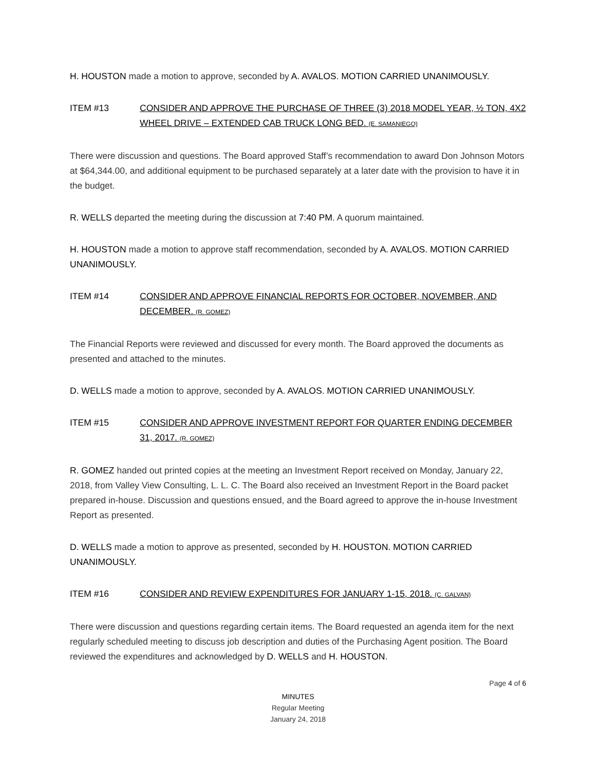H. HOUSTON made a motion to approve, seconded by A. AVALOS. MOTION CARRIED UNANIMOUSLY.
ITEM #13 CONSIDER AND APPROVE THE PURCHASE OF THREE (3) 2018 MODEL YEAR, ½ TON, 4X2 WHEEL DRIVE – EXTENDED CAB TRUCK LONG BED. (E. SAMANIEGO)
There were discussion and questions. The Board approved Staff’s recommendation to award Don Johnson Motors at $64,344.00, and additional equipment to be purchased separately at a later date with the provision to have it in the budget.
R. WELLS departed the meeting during the discussion at 7:40 PM. A quorum maintained.
H. HOUSTON made a motion to approve staff recommendation, seconded by A. AVALOS. MOTION CARRIED UNANIMOUSLY.
ITEM #14 CONSIDER AND APPROVE FINANCIAL REPORTS FOR OCTOBER, NOVEMBER, AND DECEMBER. (R. GOMEZ)
The Financial Reports were reviewed and discussed for every month. The Board approved the documents as presented and attached to the minutes.
D. WELLS made a motion to approve, seconded by A. AVALOS. MOTION CARRIED UNANIMOUSLY.
ITEM #15 CONSIDER AND APPROVE INVESTMENT REPORT FOR QUARTER ENDING DECEMBER 31, 2017. (R. GOMEZ)
R. GOMEZ handed out printed copies at the meeting an Investment Report received on Monday, January 22, 2018, from Valley View Consulting, L. L. C. The Board also received an Investment Report in the Board packet prepared in-house. Discussion and questions ensued, and the Board agreed to approve the in-house Investment Report as presented.
D. WELLS made a motion to approve as presented, seconded by H. HOUSTON. MOTION CARRIED UNANIMOUSLY.
ITEM #16 CONSIDER AND REVIEW EXPENDITURES FOR JANUARY 1-15, 2018. (C. GALVAN)
There were discussion and questions regarding certain items. The Board requested an agenda item for the next regularly scheduled meeting to discuss job description and duties of the Purchasing Agent position. The Board reviewed the expenditures and acknowledged by D. WELLS and H. HOUSTON.
Page 4 of 6
MINUTES
Regular Meeting
January 24, 2018